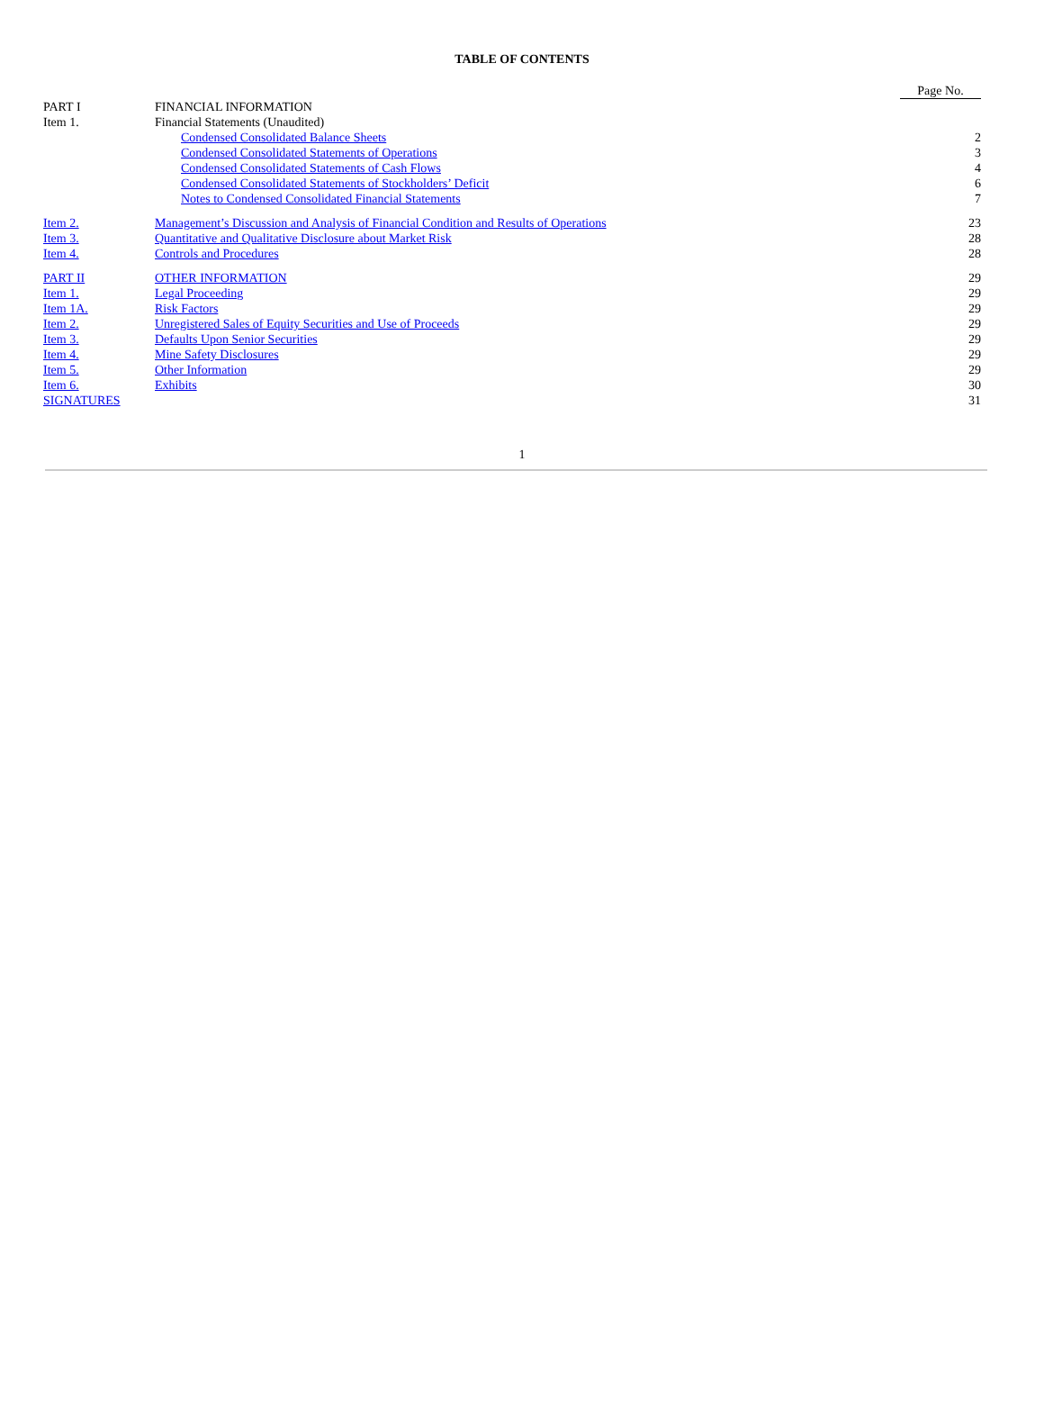TABLE OF CONTENTS
| | | Page No. |
| PART I | FINANCIAL INFORMATION | |
| Item 1. | Financial Statements (Unaudited) | |
| | Condensed Consolidated Balance Sheets | 2 |
| | Condensed Consolidated Statements of Operations | 3 |
| | Condensed Consolidated Statements of Cash Flows | 4 |
| | Condensed Consolidated Statements of Stockholders’ Deficit | 6 |
| | Notes to Condensed Consolidated Financial Statements | 7 |
| Item 2. | Management’s Discussion and Analysis of Financial Condition and Results of Operations | 23 |
| Item 3. | Quantitative and Qualitative Disclosure about Market Risk | 28 |
| Item 4. | Controls and Procedures | 28 |
| PART II | OTHER INFORMATION | 29 |
| Item 1. | Legal Proceeding | 29 |
| Item 1A. | Risk Factors | 29 |
| Item 2. | Unregistered Sales of Equity Securities and Use of Proceeds | 29 |
| Item 3. | Defaults Upon Senior Securities | 29 |
| Item 4. | Mine Safety Disclosures | 29 |
| Item 5. | Other Information | 29 |
| Item 6. | Exhibits | 30 |
| SIGNATURES | | 31 |
1